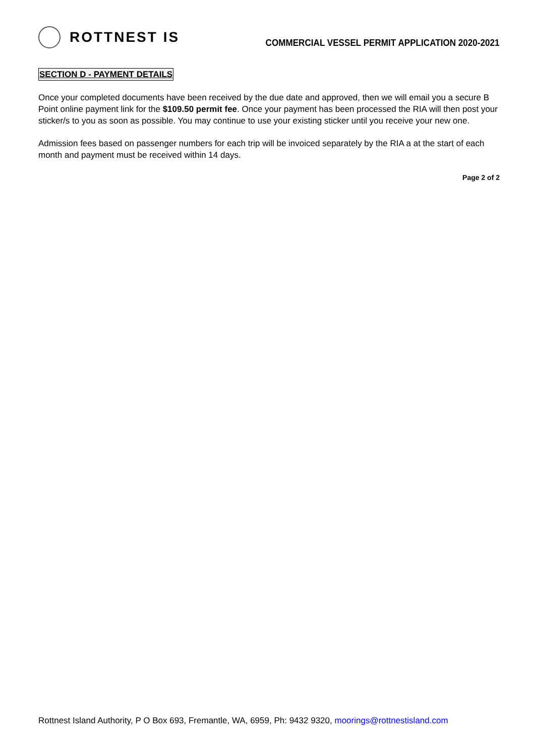ROTTNEST IS
COMMERCIAL VESSEL PERMIT APPLICATION 2020-2021
SECTION D - PAYMENT DETAILS
Once your completed documents have been received by the due date and approved, then we will email you a secure B Point online payment link for the $109.50 permit fee. Once your payment has been processed the RIA will then post your sticker/s to you as soon as possible. You may continue to use your existing sticker until you receive your new one.
Admission fees based on passenger numbers for each trip will be invoiced separately by the RIA a at the start of each month and payment must be received within 14 days.
Page 2 of 2
Rottnest Island Authority, P O Box 693, Fremantle, WA, 6959, Ph: 9432 9320, moorings@rottnestisland.com